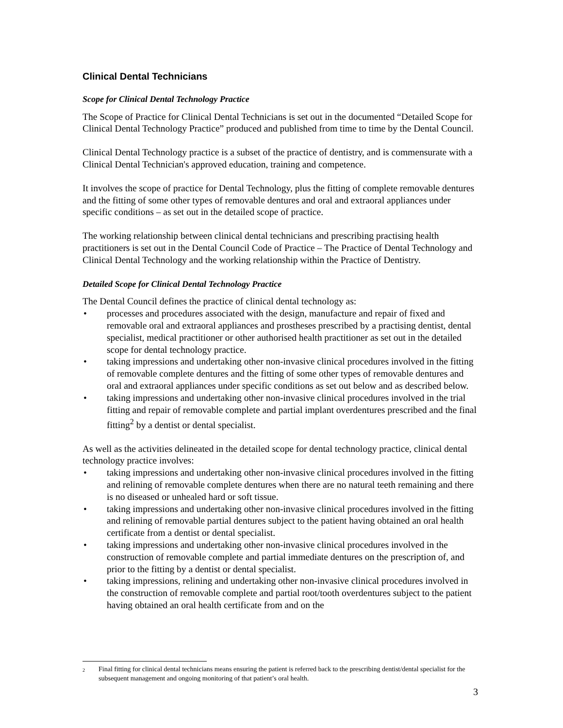Clinical Dental Technicians
Scope for Clinical Dental Technology Practice
The Scope of Practice for Clinical Dental Technicians is set out in the documented “Detailed Scope for Clinical Dental Technology Practice” produced and published from time to time by the Dental Council.
Clinical Dental Technology practice is a subset of the practice of dentistry, and is commensurate with a Clinical Dental Technician's approved education, training and competence.
It involves the scope of practice for Dental Technology, plus the fitting of complete removable dentures and the fitting of some other types of removable dentures and oral and extraoral appliances under specific conditions – as set out in the detailed scope of practice.
The working relationship between clinical dental technicians and prescribing practising health practitioners is set out in the Dental Council Code of Practice – The Practice of Dental Technology and Clinical Dental Technology and the working relationship within the Practice of Dentistry.
Detailed Scope for Clinical Dental Technology Practice
The Dental Council defines the practice of clinical dental technology as:
• processes and procedures associated with the design, manufacture and repair of fixed and removable oral and extraoral appliances and prostheses prescribed by a practising dentist, dental specialist, medical practitioner or other authorised health practitioner as set out in the detailed scope for dental technology practice.
• taking impressions and undertaking other non-invasive clinical procedures involved in the fitting of removable complete dentures and the fitting of some other types of removable dentures and oral and extraoral appliances under specific conditions as set out below and as described below.
• taking impressions and undertaking other non-invasive clinical procedures involved in the trial fitting and repair of removable complete and partial implant overdentures prescribed and the final fitting<sup>2</sup> by a dentist or dental specialist.
As well as the activities delineated in the detailed scope for dental technology practice, clinical dental technology practice involves:
• taking impressions and undertaking other non-invasive clinical procedures involved in the fitting and relining of removable complete dentures when there are no natural teeth remaining and there is no diseased or unhealed hard or soft tissue.
• taking impressions and undertaking other non-invasive clinical procedures involved in the fitting and relining of removable partial dentures subject to the patient having obtained an oral health certificate from a dentist or dental specialist.
• taking impressions and undertaking other non-invasive clinical procedures involved in the construction of removable complete and partial immediate dentures on the prescription of, and prior to the fitting by a dentist or dental specialist.
• taking impressions, relining and undertaking other non-invasive clinical procedures involved in the construction of removable complete and partial root/tooth overdentures subject to the patient having obtained an oral health certificate from and on the
<sup>2</sup> Final fitting for clinical dental technicians means ensuring the patient is referred back to the prescribing dentist/dental specialist for the subsequent management and ongoing monitoring of that patient’s oral health.
3